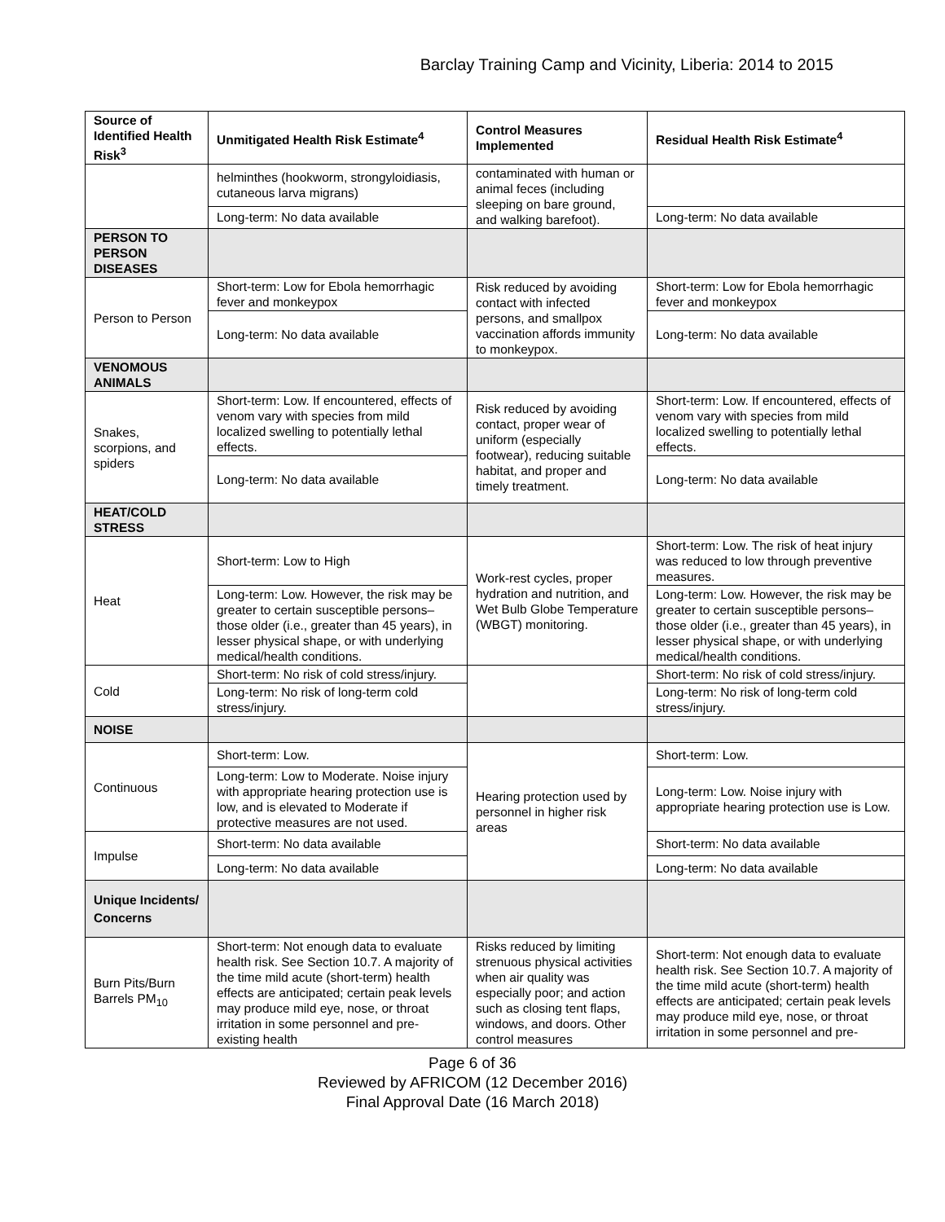Barclay Training Camp and Vicinity, Liberia: 2014 to 2015
| Source of Identified Health Risk<sup>3</sup> | Unmitigated Health Risk Estimate<sup>4</sup> | Control Measures Implemented | Residual Health Risk Estimate<sup>4</sup> |
| --- | --- | --- | --- |
| | helminthes (hookworm, strongyloidiasis, cutaneous larva migrans) | contaminated with human or animal feces (including sleeping on bare ground, and walking barefoot). | |
| | Long-term: No data available | | Long-term: No data available |
| PERSON TO PERSON DISEASES | | | |
| Person to Person | Short-term: Low for Ebola hemorrhagic fever and monkeypox | Risk reduced by avoiding contact with infected persons, and smallpox vaccination affords immunity to monkeypox. | Short-term: Low for Ebola hemorrhagic fever and monkeypox |
| | Long-term: No data available | | Long-term: No data available |
| VENOMOUS ANIMALS | | | |
| Snakes, scorpions, and spiders | Short-term: Low. If encountered, effects of venom vary with species from mild localized swelling to potentially lethal effects. | Risk reduced by avoiding contact, proper wear of uniform (especially footwear), reducing suitable habitat, and proper and timely treatment. | Short-term: Low. If encountered, effects of venom vary with species from mild localized swelling to potentially lethal effects. |
| | Long-term: No data available | | Long-term: No data available |
| HEAT/COLD STRESS | | | |
| Heat | Short-term: Low to High | Work-rest cycles, proper hydration and nutrition, and Wet Bulb Globe Temperature (WBGT) monitoring. | Short-term: Low. The risk of heat injury was reduced to low through preventive measures. |
| | Long-term: Low. However, the risk may be greater to certain susceptible persons–those older (i.e., greater than 45 years), in lesser physical shape, or with underlying medical/health conditions. | | Long-term: Low. However, the risk may be greater to certain susceptible persons–those older (i.e., greater than 45 years), in lesser physical shape, or with underlying medical/health conditions. |
| Cold | Short-term: No risk of cold stress/injury. | | Short-term: No risk of cold stress/injury. |
| | Long-term: No risk of long-term cold stress/injury. | | Long-term: No risk of long-term cold stress/injury. |
| NOISE | | | |
| Continuous | Short-term: Low. | Hearing protection used by personnel in higher risk areas | Short-term: Low. |
| | Long-term: Low to Moderate. Noise injury with appropriate hearing protection use is low, and is elevated to Moderate if protective measures are not used. | | Long-term: Low. Noise injury with appropriate hearing protection use is Low. |
| Impulse | Short-term: No data available | | Short-term: No data available |
| | Long-term: No data available | | Long-term: No data available |
| Unique Incidents/ Concerns | | | |
| Burn Pits/Burn Barrels PM<sub>10</sub> | Short-term: Not enough data to evaluate health risk. See Section 10.7. A majority of the time mild acute (short-term) health effects are anticipated; certain peak levels may produce mild eye, nose, or throat irritation in some personnel and pre-existing health | Risks reduced by limiting strenuous physical activities when air quality was especially poor; and action such as closing tent flaps, windows, and doors. Other control measures | Short-term: Not enough data to evaluate health risk. See Section 10.7. A majority of the time mild acute (short-term) health effects are anticipated; certain peak levels may produce mild eye, nose, or throat irritation in some personnel and pre- |
Page 6 of 36
Reviewed by AFRICOM (12 December 2016)
Final Approval Date (16 March 2018)